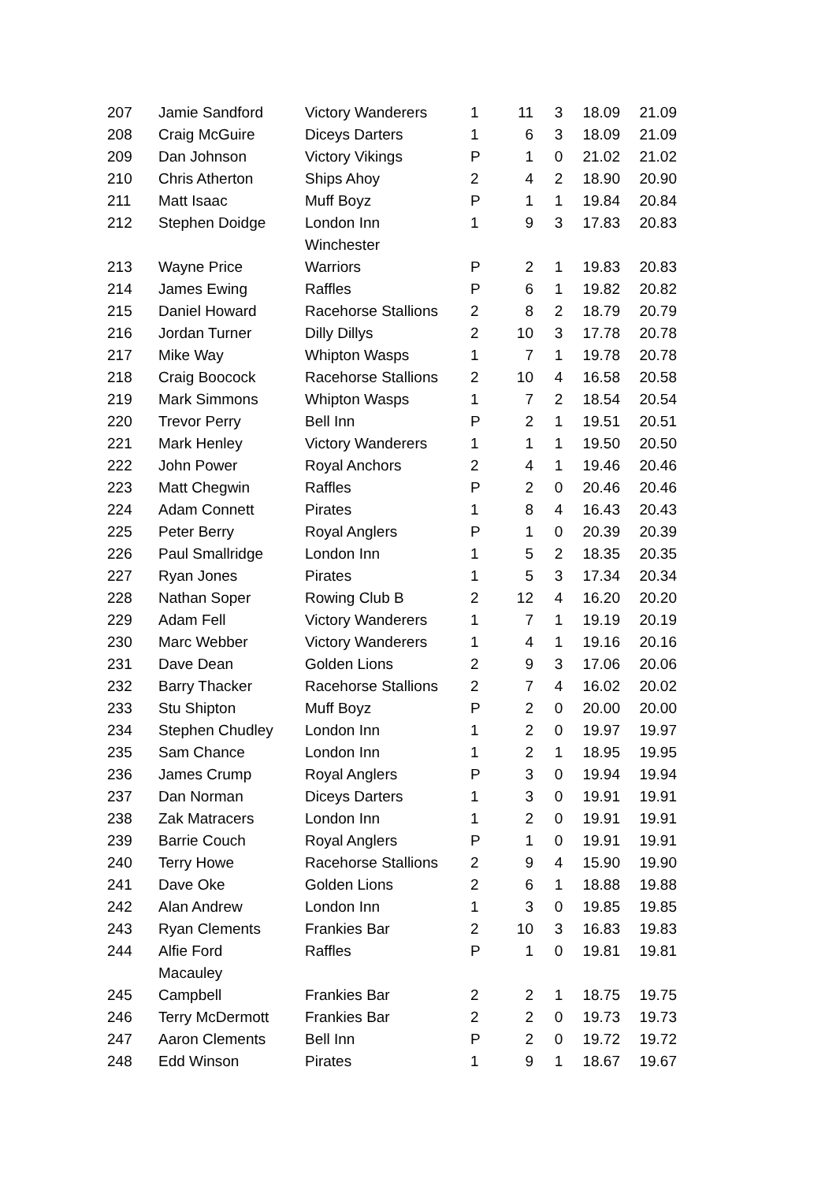| 207 | Jamie Sandford | Victory Wanderers | 1 | 11 | 3 | 18.09 | 21.09 |
| 208 | Craig McGuire | Diceys Darters | 1 | 6 | 3 | 18.09 | 21.09 |
| 209 | Dan Johnson | Victory Vikings | P | 1 | 0 | 21.02 | 21.02 |
| 210 | Chris Atherton | Ships Ahoy | 2 | 4 | 2 | 18.90 | 20.90 |
| 211 | Matt Isaac | Muff Boyz | P | 1 | 1 | 19.84 | 20.84 |
| 212 | Stephen Doidge | London Inn Winchester | 1 | 9 | 3 | 17.83 | 20.83 |
| 213 | Wayne Price | Warriors | P | 2 | 1 | 19.83 | 20.83 |
| 214 | James Ewing | Raffles | P | 6 | 1 | 19.82 | 20.82 |
| 215 | Daniel Howard | Racehorse Stallions | 2 | 8 | 2 | 18.79 | 20.79 |
| 216 | Jordan Turner | Dilly Dillys | 2 | 10 | 3 | 17.78 | 20.78 |
| 217 | Mike Way | Whipton Wasps | 1 | 7 | 1 | 19.78 | 20.78 |
| 218 | Craig Boocock | Racehorse Stallions | 2 | 10 | 4 | 16.58 | 20.58 |
| 219 | Mark Simmons | Whipton Wasps | 1 | 7 | 2 | 18.54 | 20.54 |
| 220 | Trevor Perry | Bell Inn | P | 2 | 1 | 19.51 | 20.51 |
| 221 | Mark Henley | Victory Wanderers | 1 | 1 | 1 | 19.50 | 20.50 |
| 222 | John Power | Royal Anchors | 2 | 4 | 1 | 19.46 | 20.46 |
| 223 | Matt Chegwin | Raffles | P | 2 | 0 | 20.46 | 20.46 |
| 224 | Adam Connett | Pirates | 1 | 8 | 4 | 16.43 | 20.43 |
| 225 | Peter Berry | Royal Anglers | P | 1 | 0 | 20.39 | 20.39 |
| 226 | Paul Smallridge | London Inn | 1 | 5 | 2 | 18.35 | 20.35 |
| 227 | Ryan Jones | Pirates | 1 | 5 | 3 | 17.34 | 20.34 |
| 228 | Nathan Soper | Rowing Club B | 2 | 12 | 4 | 16.20 | 20.20 |
| 229 | Adam Fell | Victory Wanderers | 1 | 7 | 1 | 19.19 | 20.19 |
| 230 | Marc Webber | Victory Wanderers | 1 | 4 | 1 | 19.16 | 20.16 |
| 231 | Dave Dean | Golden Lions | 2 | 9 | 3 | 17.06 | 20.06 |
| 232 | Barry Thacker | Racehorse Stallions | 2 | 7 | 4 | 16.02 | 20.02 |
| 233 | Stu Shipton | Muff Boyz | P | 2 | 0 | 20.00 | 20.00 |
| 234 | Stephen Chudley | London Inn | 1 | 2 | 0 | 19.97 | 19.97 |
| 235 | Sam Chance | London Inn | 1 | 2 | 1 | 18.95 | 19.95 |
| 236 | James Crump | Royal Anglers | P | 3 | 0 | 19.94 | 19.94 |
| 237 | Dan Norman | Diceys Darters | 1 | 3 | 0 | 19.91 | 19.91 |
| 238 | Zak Matracers | London Inn | 1 | 2 | 0 | 19.91 | 19.91 |
| 239 | Barrie Couch | Royal Anglers | P | 1 | 0 | 19.91 | 19.91 |
| 240 | Terry Howe | Racehorse Stallions | 2 | 9 | 4 | 15.90 | 19.90 |
| 241 | Dave Oke | Golden Lions | 2 | 6 | 1 | 18.88 | 19.88 |
| 242 | Alan Andrew | London Inn | 1 | 3 | 0 | 19.85 | 19.85 |
| 243 | Ryan Clements | Frankies Bar | 2 | 10 | 3 | 16.83 | 19.83 |
| 244 | Alfie Ford Macauley | Raffles | P | 1 | 0 | 19.81 | 19.81 |
| 245 | Campbell | Frankies Bar | 2 | 2 | 1 | 18.75 | 19.75 |
| 246 | Terry McDermott | Frankies Bar | 2 | 2 | 0 | 19.73 | 19.73 |
| 247 | Aaron Clements | Bell Inn | P | 2 | 0 | 19.72 | 19.72 |
| 248 | Edd Winson | Pirates | 1 | 9 | 1 | 18.67 | 19.67 |